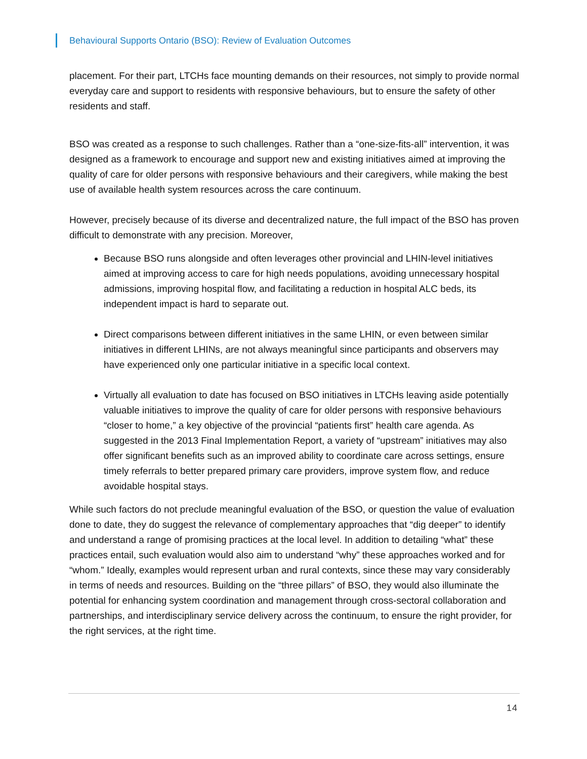Behavioural Supports Ontario (BSO): Review of Evaluation Outcomes
placement. For their part, LTCHs face mounting demands on their resources, not simply to provide normal everyday care and support to residents with responsive behaviours, but to ensure the safety of other residents and staff.
BSO was created as a response to such challenges. Rather than a “one-size-fits-all” intervention, it was designed as a framework to encourage and support new and existing initiatives aimed at improving the quality of care for older persons with responsive behaviours and their caregivers, while making the best use of available health system resources across the care continuum.
However, precisely because of its diverse and decentralized nature, the full impact of the BSO has proven difficult to demonstrate with any precision. Moreover,
Because BSO runs alongside and often leverages other provincial and LHIN-level initiatives aimed at improving access to care for high needs populations, avoiding unnecessary hospital admissions, improving hospital flow, and facilitating a reduction in hospital ALC beds, its independent impact is hard to separate out.
Direct comparisons between different initiatives in the same LHIN, or even between similar initiatives in different LHINs, are not always meaningful since participants and observers may have experienced only one particular initiative in a specific local context.
Virtually all evaluation to date has focused on BSO initiatives in LTCHs leaving aside potentially valuable initiatives to improve the quality of care for older persons with responsive behaviours “closer to home,” a key objective of the provincial “patients first” health care agenda. As suggested in the 2013 Final Implementation Report, a variety of “upstream” initiatives may also offer significant benefits such as an improved ability to coordinate care across settings, ensure timely referrals to better prepared primary care providers, improve system flow, and reduce avoidable hospital stays.
While such factors do not preclude meaningful evaluation of the BSO, or question the value of evaluation done to date, they do suggest the relevance of complementary approaches that “dig deeper” to identify and understand a range of promising practices at the local level. In addition to detailing “what” these practices entail, such evaluation would also aim to understand “why” these approaches worked and for “whom.” Ideally, examples would represent urban and rural contexts, since these may vary considerably in terms of needs and resources. Building on the “three pillars” of BSO, they would also illuminate the potential for enhancing system coordination and management through cross-sectoral collaboration and partnerships, and interdisciplinary service delivery across the continuum, to ensure the right provider, for the right services, at the right time.
14